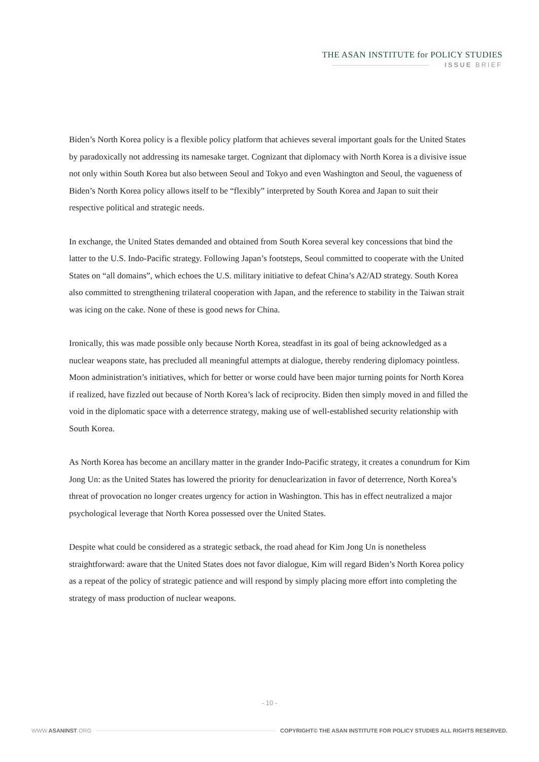THE ASAN INSTITUTE for POLICY STUDIES
ISSUE BRIEF
Biden’s North Korea policy is a flexible policy platform that achieves several important goals for the United States by paradoxically not addressing its namesake target. Cognizant that diplomacy with North Korea is a divisive issue not only within South Korea but also between Seoul and Tokyo and even Washington and Seoul, the vagueness of Biden’s North Korea policy allows itself to be “flexibly” interpreted by South Korea and Japan to suit their respective political and strategic needs.
In exchange, the United States demanded and obtained from South Korea several key concessions that bind the latter to the U.S. Indo-Pacific strategy. Following Japan’s footsteps, Seoul committed to cooperate with the United States on “all domains”, which echoes the U.S. military initiative to defeat China’s A2/AD strategy. South Korea also committed to strengthening trilateral cooperation with Japan, and the reference to stability in the Taiwan strait was icing on the cake. None of these is good news for China.
Ironically, this was made possible only because North Korea, steadfast in its goal of being acknowledged as a nuclear weapons state, has precluded all meaningful attempts at dialogue, thereby rendering diplomacy pointless. Moon administration’s initiatives, which for better or worse could have been major turning points for North Korea if realized, have fizzled out because of North Korea’s lack of reciprocity. Biden then simply moved in and filled the void in the diplomatic space with a deterrence strategy, making use of well-established security relationship with South Korea.
As North Korea has become an ancillary matter in the grander Indo-Pacific strategy, it creates a conundrum for Kim Jong Un: as the United States has lowered the priority for denuclearization in favor of deterrence, North Korea’s threat of provocation no longer creates urgency for action in Washington. This has in effect neutralized a major psychological leverage that North Korea possessed over the United States.
Despite what could be considered as a strategic setback, the road ahead for Kim Jong Un is nonetheless straightforward: aware that the United States does not favor dialogue, Kim will regard Biden’s North Korea policy as a repeat of the policy of strategic patience and will respond by simply placing more effort into completing the strategy of mass production of nuclear weapons.
- 10 -
WWW.ASANINST.ORG COPYRIGHT© THE ASAN INSTITUTE FOR POLICY STUDIES ALL RIGHTS RESERVED.